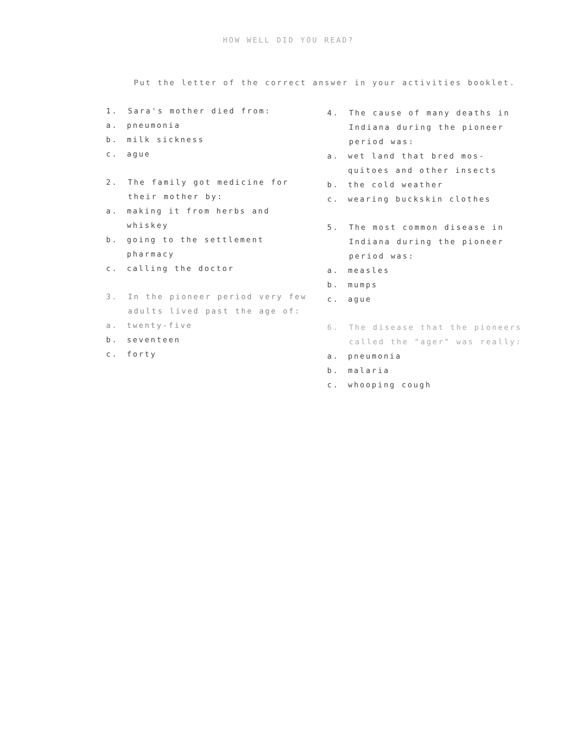HOW WELL DID YOU READ?
Put the letter of the correct answer in your activities booklet.
1. Sara's mother died from:
a. pneumonia
b. milk sickness
c. ague
2. The family got medicine for their mother by:
a. making it from herbs and whiskey
b. going to the settlement pharmacy
c. calling the doctor
3. In the pioneer period very few adults lived past the age of:
a. twenty-five
b. seventeen
c. forty
4. The cause of many deaths in Indiana during the pioneer period was:
a. wet land that bred mos-quitoes and other insects
b. the cold weather
c. wearing buckskin clothes
5. The most common disease in Indiana during the pioneer period was:
a. measles
b. mumps
c. ague
6. The disease that the pioneers called the "ager" was really:
a. pneumonia
b. malaria
c. whooping cough